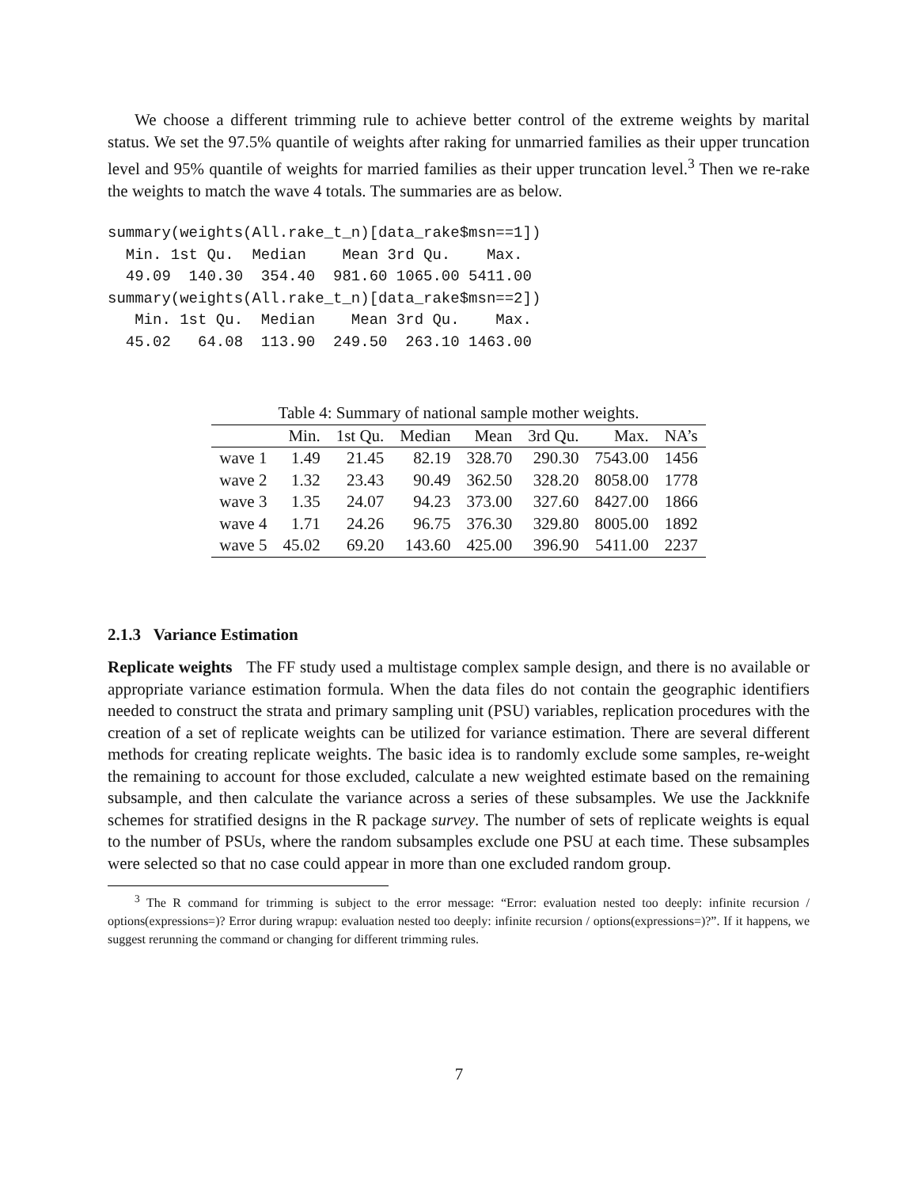We choose a different trimming rule to achieve better control of the extreme weights by marital status. We set the 97.5% quantile of weights after raking for unmarried families as their upper truncation level and 95% quantile of weights for married families as their upper truncation level.<sup>3</sup> Then we re-rake the weights to match the wave 4 totals. The summaries are as below.
summary(weights(All.rake_t_n)[data_rake$msn==1])
  Min. 1st Qu.  Median    Mean 3rd Qu.    Max.
  49.09  140.30  354.40  981.60 1065.00 5411.00
summary(weights(All.rake_t_n)[data_rake$msn==2])
   Min. 1st Qu.  Median    Mean 3rd Qu.    Max.
  45.02   64.08  113.90  249.50  263.10 1463.00
Table 4: Summary of national sample mother weights.
| | Min. | 1st Qu. | Median | Mean | 3rd Qu. | Max. | NA’s |
| --- | --- | --- | --- | --- | --- | --- | --- |
| wave 1 | 1.49 | 21.45 | 82.19 | 328.70 | 290.30 | 7543.00 | 1456 |
| wave 2 | 1.32 | 23.43 | 90.49 | 362.50 | 328.20 | 8058.00 | 1778 |
| wave 3 | 1.35 | 24.07 | 94.23 | 373.00 | 327.60 | 8427.00 | 1866 |
| wave 4 | 1.71 | 24.26 | 96.75 | 376.30 | 329.80 | 8005.00 | 1892 |
| wave 5 | 45.02 | 69.20 | 143.60 | 425.00 | 396.90 | 5411.00 | 2237 |
2.1.3 Variance Estimation
Replicate weights The FF study used a multistage complex sample design, and there is no available or appropriate variance estimation formula. When the data files do not contain the geographic identifiers needed to construct the strata and primary sampling unit (PSU) variables, replication procedures with the creation of a set of replicate weights can be utilized for variance estimation. There are several different methods for creating replicate weights. The basic idea is to randomly exclude some samples, re-weight the remaining to account for those excluded, calculate a new weighted estimate based on the remaining subsample, and then calculate the variance across a series of these subsamples. We use the Jackknife schemes for stratified designs in the R package survey. The number of sets of replicate weights is equal to the number of PSUs, where the random subsamples exclude one PSU at each time. These subsamples were selected so that no case could appear in more than one excluded random group.
<sup>3</sup> The R command for trimming is subject to the error message: “Error: evaluation nested too deeply: infinite recursion / options(expressions=)? Error during wrapup: evaluation nested too deeply: infinite recursion / options(expressions=)?”. If it happens, we suggest rerunning the command or changing for different trimming rules.
7